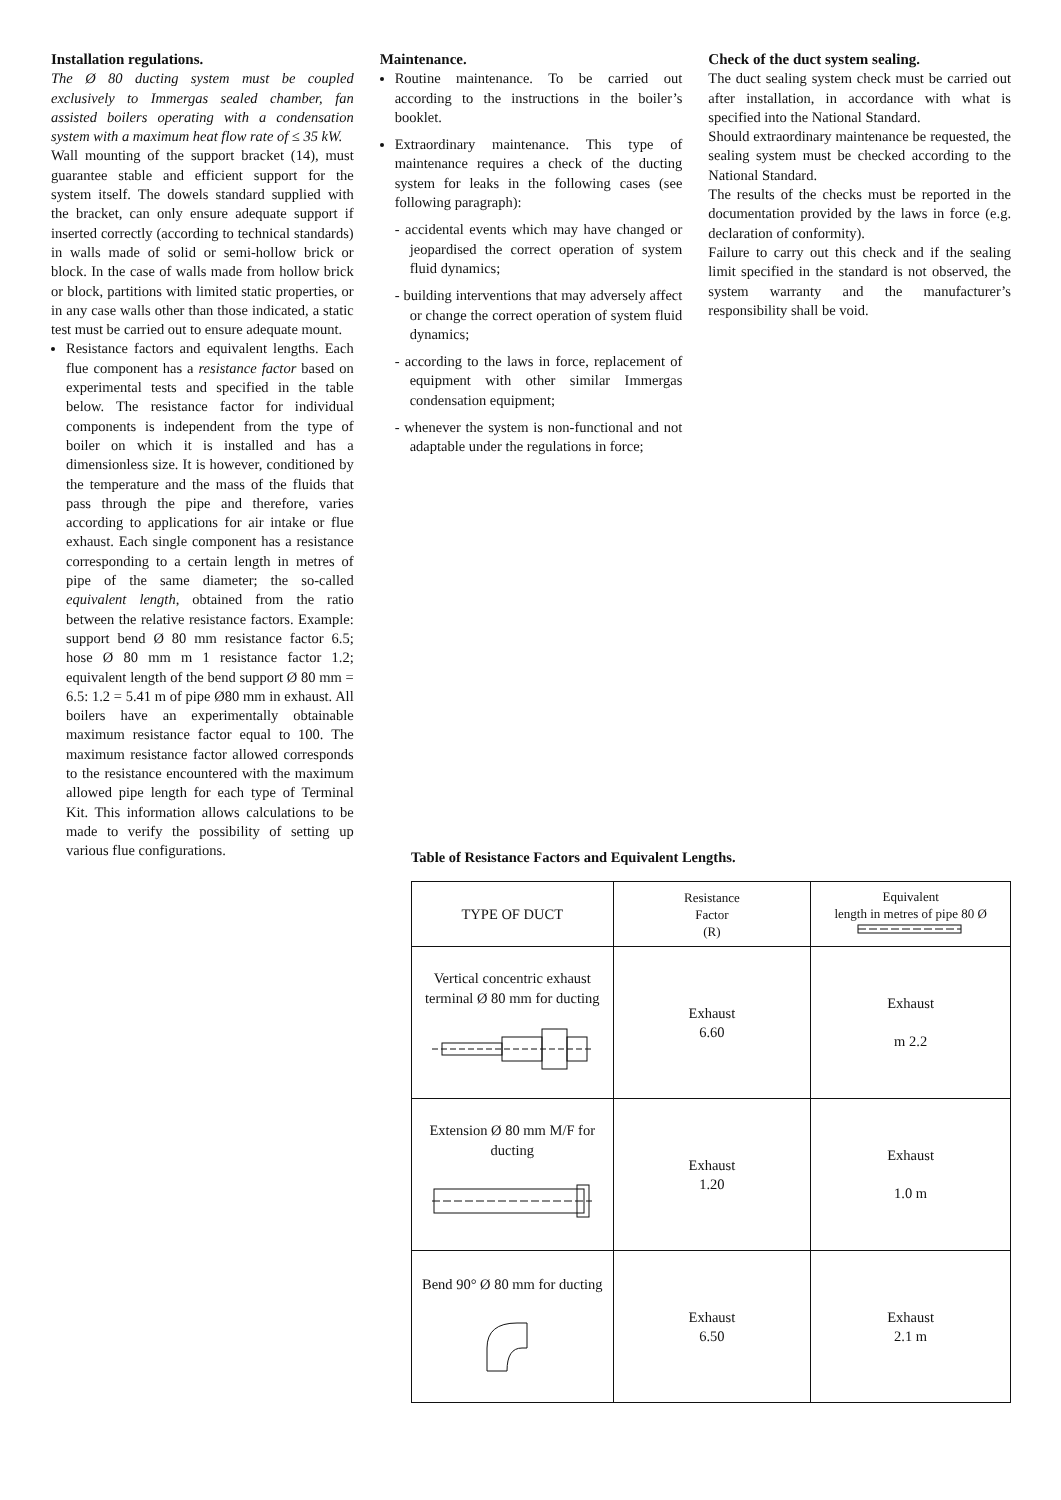Installation regulations.
The Ø 80 ducting system must be coupled exclusively to Immergas sealed chamber, fan assisted boilers operating with a condensation system with a maximum heat flow rate of ≤ 35 kW.
Wall mounting of the support bracket (14), must guarantee stable and efficient support for the system itself. The dowels standard supplied with the bracket, can only ensure adequate support if inserted correctly (according to technical standards) in walls made of solid or semi-hollow brick or block. In the case of walls made from hollow brick or block, partitions with limited static properties, or in any case walls other than those indicated, a static test must be carried out to ensure adequate mount.
Resistance factors and equivalent lengths. Each flue component has a resistance factor based on experimental tests and specified in the table below. The resistance factor for individual components is independent from the type of boiler on which it is installed and has a dimensionless size. It is however, conditioned by the temperature and the mass of the fluids that pass through the pipe and therefore, varies according to applications for air intake or flue exhaust. Each single component has a resistance corresponding to a certain length in metres of pipe of the same diameter; the so-called equivalent length, obtained from the ratio between the relative resistance factors. Example: support bend Ø 80 mm resistance factor 6.5; hose Ø 80 mm m 1 resistance factor 1.2; equivalent length of the bend support Ø 80 mm = 6.5: 1.2 = 5.41 m of pipe Ø80 mm in exhaust. All boilers have an experimentally obtainable maximum resistance factor equal to 100. The maximum resistance factor allowed corresponds to the resistance encountered with the maximum allowed pipe length for each type of Terminal Kit. This information allows calculations to be made to verify the possibility of setting up various flue configurations.
Maintenance.
Routine maintenance. To be carried out according to the instructions in the boiler’s booklet.
Extraordinary maintenance. This type of maintenance requires a check of the ducting system for leaks in the following cases (see following paragraph):
- accidental events which may have changed or jeopardised the correct operation of system fluid dynamics;
- building interventions that may adversely affect or change the correct operation of system fluid dynamics;
- according to the laws in force, replacement of equipment with other similar Immergas condensation equipment;
- whenever the system is non-functional and not adaptable under the regulations in force;
Check of the duct system sealing.
The duct sealing system check must be carried out after installation, in accordance with what is specified into the National Standard.
Should extraordinary maintenance be requested, the sealing system must be checked according to the National Standard.
The results of the checks must be reported in the documentation provided by the laws in force (e.g. declaration of conformity).
Failure to carry out this check and if the sealing limit specified in the standard is not observed, the system warranty and the manufacturer’s responsibility shall be void.
Table of Resistance Factors and Equivalent Lengths.
| TYPE OF DUCT | Resistance Factor (R) | Equivalent length in metres of pipe 80 Ø |
| Vertical concentric exhaust terminal Ø 80 mm for ducting | Exhaust 6.60 | Exhaust m 2.2 |
| Extension Ø 80 mm M/F for ducting | Exhaust 1.20 | Exhaust 1.0 m |
| Bend 90° Ø 80 mm for ducting | Exhaust 6.50 | Exhaust 2.1 m |